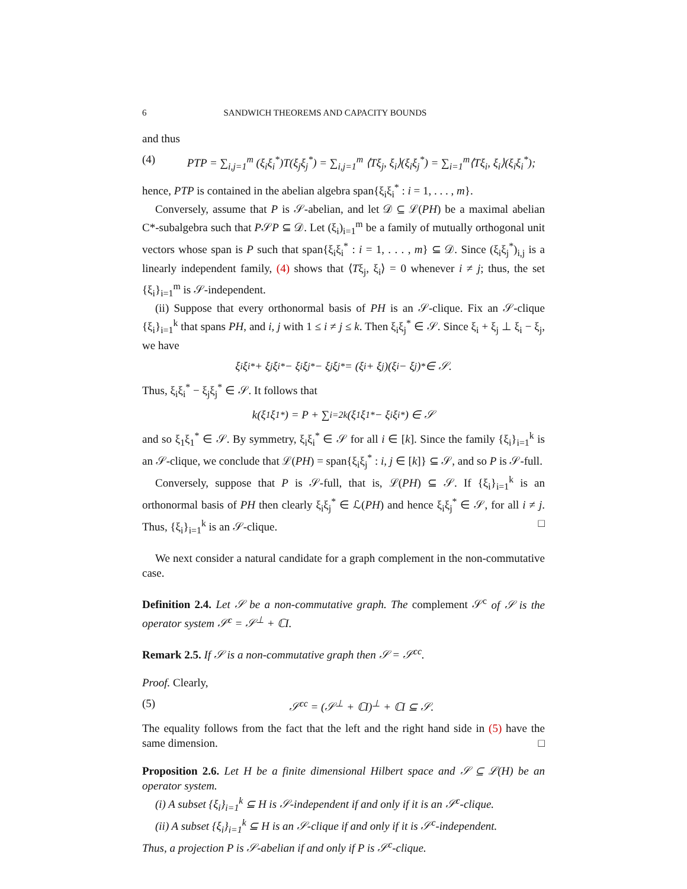6 SANDWICH THEOREMS AND CAPACITY BOUNDS
and thus
(4) PTP = ∑<sub>i,j=1</sub><sup>m</sup> (ξ<sub>i</sub>ξ<sub>i</sub><sup>*</sup>)T(ξ<sub>j</sub>ξ<sub>j</sub><sup>*</sup>) = ∑<sub>i,j=1</sub><sup>m</sup> ⟨Tξ<sub>j</sub>, ξ<sub>i</sub>⟩(ξ<sub>i</sub>ξ<sub>j</sub><sup>*</sup>) = ∑<sub>i=1</sub><sup>m</sup>⟨Tξ<sub>i</sub>, ξ<sub>i</sub>⟩(ξ<sub>i</sub>ξ<sub>i</sub><sup>*</sup>);
hence, PTP is contained in the abelian algebra span{ξ<sub>i</sub>ξ<sub>i</sub><sup>*</sup> : i = 1, . . . , m}.
Conversely, assume that P is 𝒮-abelian, and let 𝒟 ⊆ ℒ(PH) be a maximal abelian C*-subalgebra such that P𝒮P ⊆ 𝒟. Let (ξ<sub>i</sub>)<sub>i=1</sub><sup>m</sup> be a family of mutually orthogonal unit vectors whose span is P such that span{ξ<sub>i</sub>ξ<sub>i</sub><sup>*</sup> : i = 1, . . . , m} ⊆ 𝒟. Since (ξ<sub>i</sub>ξ<sub>j</sub><sup>*</sup>)<sub>i,j</sub> is a linearly independent family, (4) shows that ⟨Tξ<sub>j</sub>, ξ<sub>i</sub>⟩ = 0 whenever i ≠ j; thus, the set {ξ<sub>i</sub>}<sub>i=1</sub><sup>m</sup> is 𝒮-independent.
(ii) Suppose that every orthonormal basis of PH is an 𝒮-clique. Fix an 𝒮-clique {ξ<sub>i</sub>}<sub>i=1</sub><sup>k</sup> that spans PH, and i, j with 1 ≤ i ≠ j ≤ k. Then ξ<sub>i</sub>ξ<sub>j</sub><sup>*</sup> ∈ 𝒮. Since ξ<sub>i</sub> + ξ<sub>j</sub> ⊥ ξ<sub>i</sub> − ξ<sub>j</sub>, we have
ξ<sub>i</sub>ξ<sub>i</sub><sup>*</sup> + ξ<sub>j</sub>ξ<sub>i</sub><sup>*</sup> − ξ<sub>i</sub>ξ<sub>j</sub><sup>*</sup> − ξ<sub>j</sub>ξ<sub>j</sub><sup>*</sup> = (ξ<sub>i</sub> + ξ<sub>j</sub>)(ξ<sub>i</sub> − ξ<sub>j</sub>)<sup>*</sup> ∈ 𝒮.
Thus, ξ<sub>i</sub>ξ<sub>i</sub><sup>*</sup> − ξ<sub>j</sub>ξ<sub>j</sub><sup>*</sup> ∈ 𝒮. It follows that
k(ξ<sub>1</sub>ξ<sub>1</sub><sup>*</sup>) = P + ∑<sub>i=2</sub><sup>k</sup>(ξ<sub>1</sub>ξ<sub>1</sub><sup>*</sup> − ξ<sub>i</sub>ξ<sub>i</sub><sup>*</sup>) ∈ 𝒮
and so ξ<sub>1</sub>ξ<sub>1</sub><sup>*</sup> ∈ 𝒮. By symmetry, ξ<sub>i</sub>ξ<sub>i</sub><sup>*</sup> ∈ 𝒮 for all i ∈ [k]. Since the family {ξ<sub>i</sub>}<sub>i=1</sub><sup>k</sup> is an 𝒮-clique, we conclude that ℒ(PH) = span{ξ<sub>i</sub>ξ<sub>j</sub><sup>*</sup> : i, j ∈ [k]} ⊆ 𝒮, and so P is 𝒮-full.
Conversely, suppose that P is 𝒮-full, that is, ℒ(PH) ⊆ 𝒮. If {ξ<sub>i</sub>}<sub>i=1</sub><sup>k</sup> is an orthonormal basis of PH then clearly ξ<sub>i</sub>ξ<sub>j</sub><sup>*</sup> ∈ ℒ(PH) and hence ξ<sub>i</sub>ξ<sub>j</sub><sup>*</sup> ∈ 𝒮, for all i ≠ j. Thus, {ξ<sub>i</sub>}<sub>i=1</sub><sup>k</sup> is an 𝒮-clique. □
We next consider a natural candidate for a graph complement in the non-commutative case.
Definition 2.4. Let 𝒮 be a non-commutative graph. The complement 𝒮<sup>c</sup> of 𝒮 is the operator system 𝒮<sup>c</sup> = 𝒮<sup>⊥</sup> + ℂI.
Remark 2.5. If 𝒮 is a non-commutative graph then 𝒮 = 𝒮<sup>cc</sup>.
Proof. Clearly,
(5) 𝒮<sup>cc</sup> = (𝒮<sup>⊥</sup> + ℂI)<sup>⊥</sup> + ℂI ⊆ 𝒮.
The equality follows from the fact that the left and the right hand side in (5) have the same dimension. □
Proposition 2.6. Let H be a finite dimensional Hilbert space and 𝒮 ⊆ ℒ(H) be an operator system.
(i) A subset {ξ<sub>i</sub>}<sub>i=1</sub><sup>k</sup> ⊆ H is 𝒮-independent if and only if it is an 𝒮<sup>c</sup>-clique.
(ii) A subset {ξ<sub>i</sub>}<sub>i=1</sub><sup>k</sup> ⊆ H is an 𝒮-clique if and only if it is 𝒮<sup>c</sup>-independent.
Thus, a projection P is 𝒮-abelian if and only if P is 𝒮<sup>c</sup>-clique.